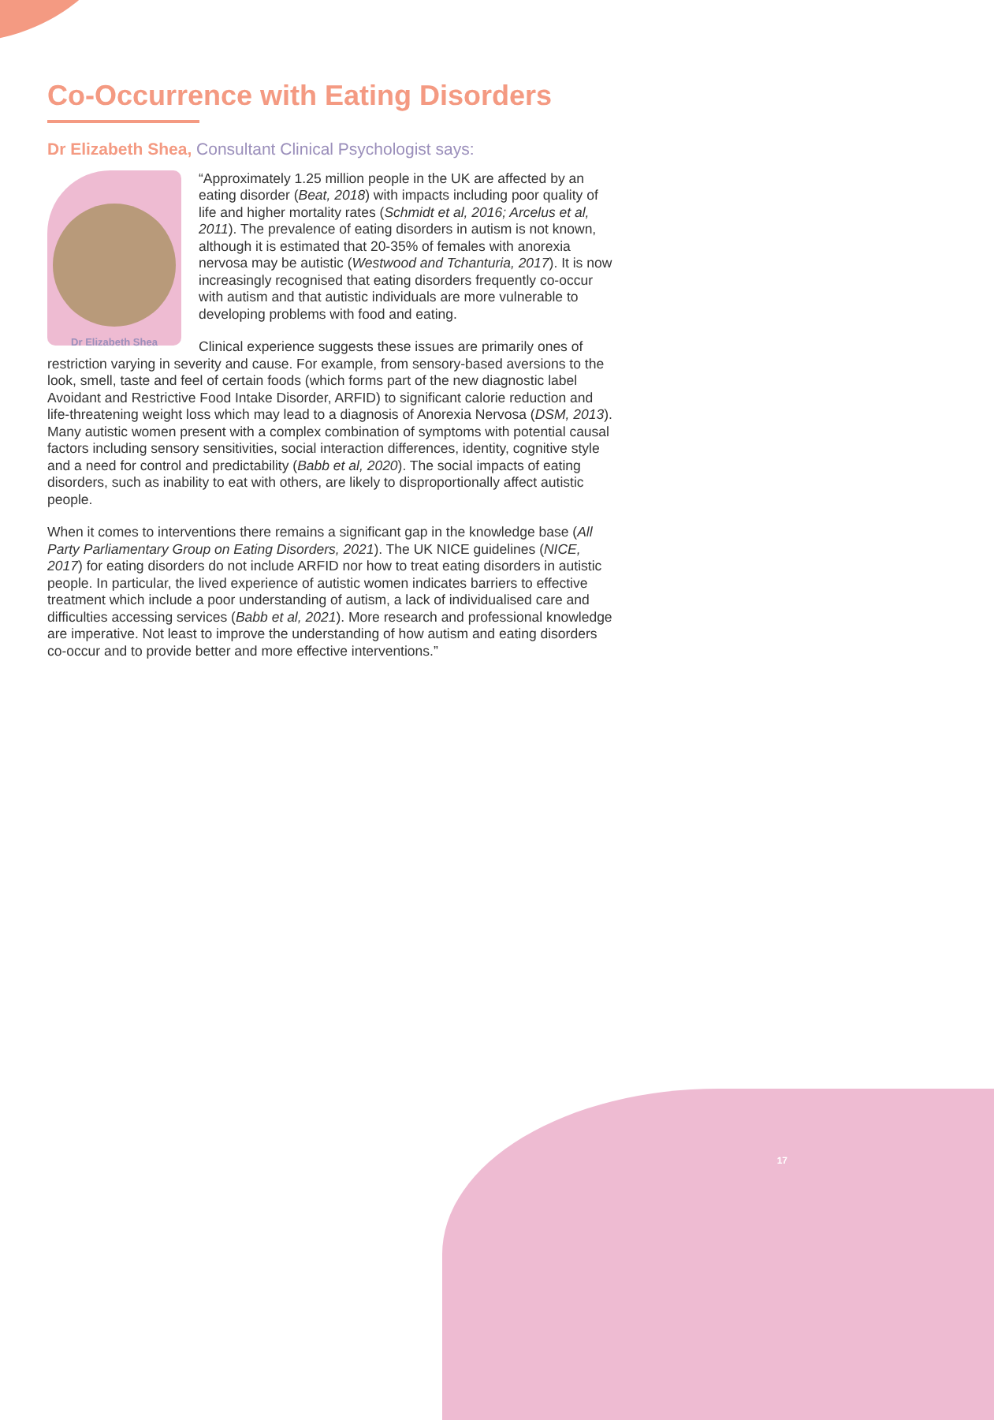Co-Occurrence with Eating Disorders
Dr Elizabeth Shea, Consultant Clinical Psychologist says:
Dr Elizabeth Shea
“Approximately 1.25 million people in the UK are affected by an eating disorder (Beat, 2018) with impacts including poor quality of life and higher mortality rates (Schmidt et al, 2016; Arcelus et al, 2011). The prevalence of eating disorders in autism is not known, although it is estimated that 20-35% of females with anorexia nervosa may be autistic (Westwood and Tchanturia, 2017). It is now increasingly recognised that eating disorders frequently co-occur with autism and that autistic individuals are more vulnerable to developing problems with food and eating.
Clinical experience suggests these issues are primarily ones of restriction varying in severity and cause. For example, from sensory-based aversions to the look, smell, taste and feel of certain foods (which forms part of the new diagnostic label Avoidant and Restrictive Food Intake Disorder, ARFID) to significant calorie reduction and life-threatening weight loss which may lead to a diagnosis of Anorexia Nervosa (DSM, 2013). Many autistic women present with a complex combination of symptoms with potential causal factors including sensory sensitivities, social interaction differences, identity, cognitive style and a need for control and predictability (Babb et al, 2020). The social impacts of eating disorders, such as inability to eat with others, are likely to disproportionally affect autistic people.
When it comes to interventions there remains a significant gap in the knowledge base (All Party Parliamentary Group on Eating Disorders, 2021). The UK NICE guidelines (NICE, 2017) for eating disorders do not include ARFID nor how to treat eating disorders in autistic people. In particular, the lived experience of autistic women indicates barriers to effective treatment which include a poor understanding of autism, a lack of individualised care and difficulties accessing services (Babb et al, 2021). More research and professional knowledge are imperative. Not least to improve the understanding of how autism and eating disorders co-occur and to provide better and more effective interventions.”
17